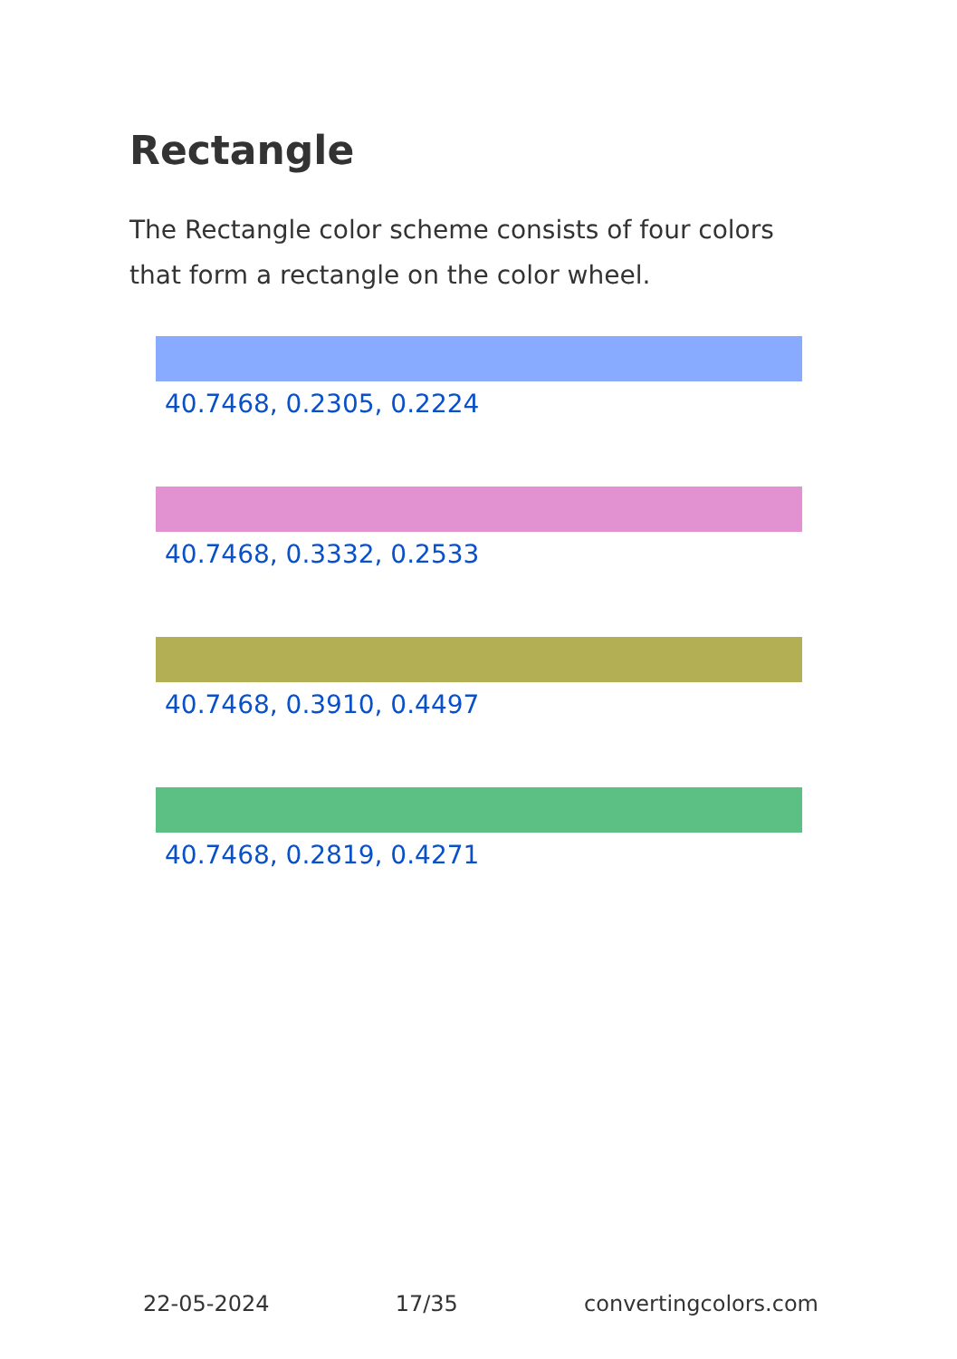Rectangle
The Rectangle color scheme consists of four colors that form a rectangle on the color wheel.
40.7468, 0.2305, 0.2224
40.7468, 0.3332, 0.2533
40.7468, 0.3910, 0.4497
40.7468, 0.2819, 0.4271
22-05-2024 17/35 convertingcolors.com